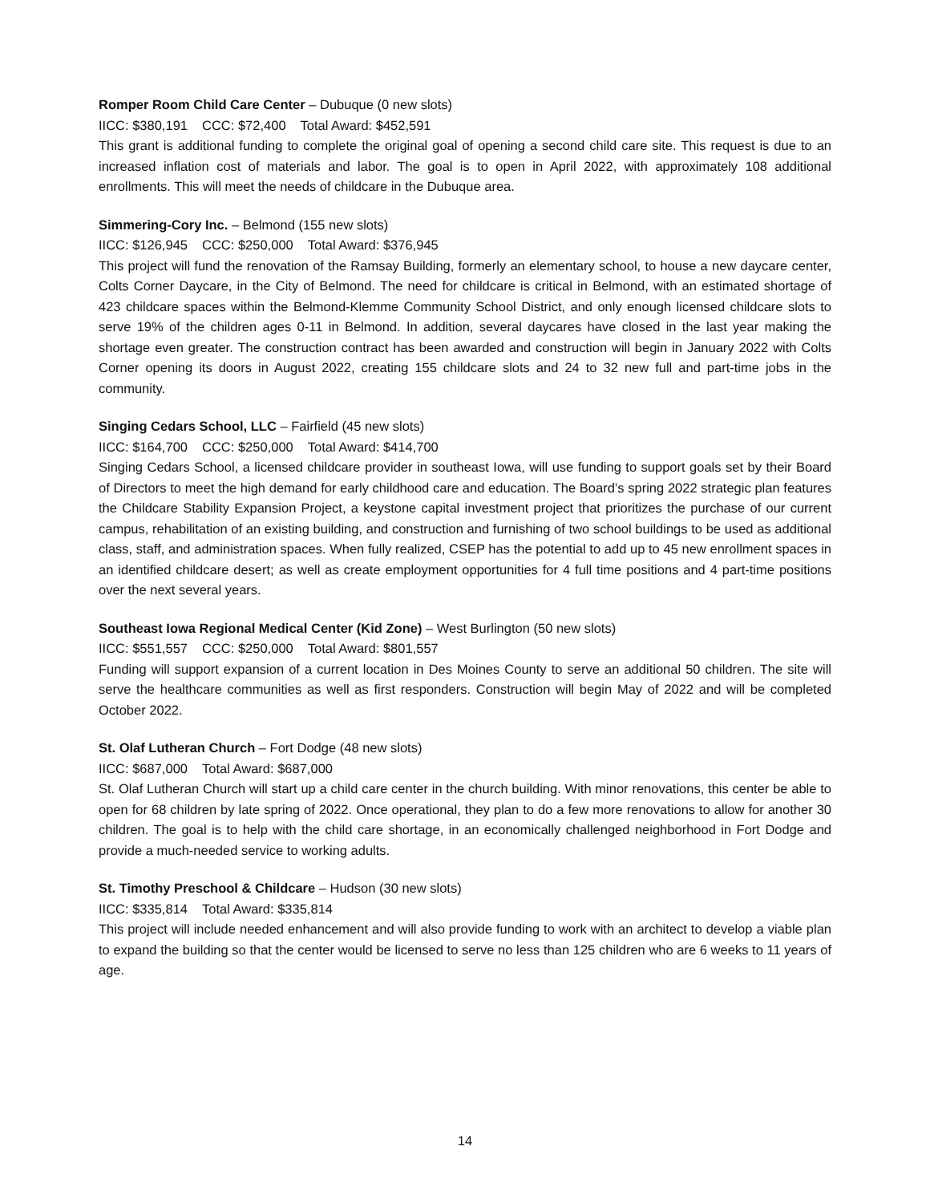Romper Room Child Care Center – Dubuque (0 new slots)
IICC: $380,191 CCC: $72,400 Total Award: $452,591
This grant is additional funding to complete the original goal of opening a second child care site. This request is due to an increased inflation cost of materials and labor. The goal is to open in April 2022, with approximately 108 additional enrollments. This will meet the needs of childcare in the Dubuque area.
Simmering-Cory Inc. – Belmond (155 new slots)
IICC: $126,945 CCC: $250,000 Total Award: $376,945
This project will fund the renovation of the Ramsay Building, formerly an elementary school, to house a new daycare center, Colts Corner Daycare, in the City of Belmond. The need for childcare is critical in Belmond, with an estimated shortage of 423 childcare spaces within the Belmond-Klemme Community School District, and only enough licensed childcare slots to serve 19% of the children ages 0-11 in Belmond. In addition, several daycares have closed in the last year making the shortage even greater. The construction contract has been awarded and construction will begin in January 2022 with Colts Corner opening its doors in August 2022, creating 155 childcare slots and 24 to 32 new full and part-time jobs in the community.
Singing Cedars School, LLC – Fairfield (45 new slots)
IICC: $164,700 CCC: $250,000 Total Award: $414,700
Singing Cedars School, a licensed childcare provider in southeast Iowa, will use funding to support goals set by their Board of Directors to meet the high demand for early childhood care and education. The Board’s spring 2022 strategic plan features the Childcare Stability Expansion Project, a keystone capital investment project that prioritizes the purchase of our current campus, rehabilitation of an existing building, and construction and furnishing of two school buildings to be used as additional class, staff, and administration spaces. When fully realized, CSEP has the potential to add up to 45 new enrollment spaces in an identified childcare desert; as well as create employment opportunities for 4 full time positions and 4 part-time positions over the next several years.
Southeast Iowa Regional Medical Center (Kid Zone) – West Burlington (50 new slots)
IICC: $551,557 CCC: $250,000 Total Award: $801,557
Funding will support expansion of a current location in Des Moines County to serve an additional 50 children. The site will serve the healthcare communities as well as first responders. Construction will begin May of 2022 and will be completed October 2022.
St. Olaf Lutheran Church – Fort Dodge (48 new slots)
IICC: $687,000 Total Award: $687,000
St. Olaf Lutheran Church will start up a child care center in the church building. With minor renovations, this center be able to open for 68 children by late spring of 2022. Once operational, they plan to do a few more renovations to allow for another 30 children. The goal is to help with the child care shortage, in an economically challenged neighborhood in Fort Dodge and provide a much-needed service to working adults.
St. Timothy Preschool & Childcare – Hudson (30 new slots)
IICC: $335,814 Total Award: $335,814
This project will include needed enhancement and will also provide funding to work with an architect to develop a viable plan to expand the building so that the center would be licensed to serve no less than 125 children who are 6 weeks to 11 years of age.
14